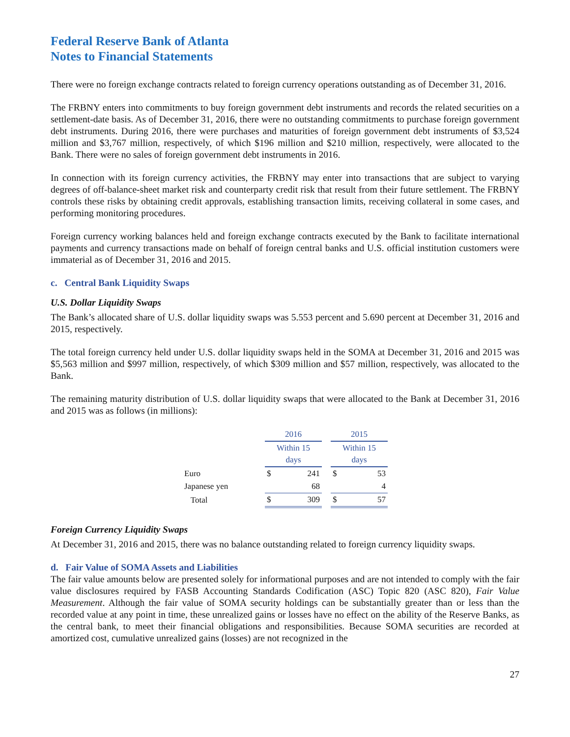Federal Reserve Bank of Atlanta
Notes to Financial Statements
There were no foreign exchange contracts related to foreign currency operations outstanding as of December 31, 2016.
The FRBNY enters into commitments to buy foreign government debt instruments and records the related securities on a settlement-date basis. As of December 31, 2016, there were no outstanding commitments to purchase foreign government debt instruments. During 2016, there were purchases and maturities of foreign government debt instruments of $3,524 million and $3,767 million, respectively, of which $196 million and $210 million, respectively, were allocated to the Bank. There were no sales of foreign government debt instruments in 2016.
In connection with its foreign currency activities, the FRBNY may enter into transactions that are subject to varying degrees of off-balance-sheet market risk and counterparty credit risk that result from their future settlement. The FRBNY controls these risks by obtaining credit approvals, establishing transaction limits, receiving collateral in some cases, and performing monitoring procedures.
Foreign currency working balances held and foreign exchange contracts executed by the Bank to facilitate international payments and currency transactions made on behalf of foreign central banks and U.S. official institution customers were immaterial as of December 31, 2016 and 2015.
c. Central Bank Liquidity Swaps
U.S. Dollar Liquidity Swaps
The Bank’s allocated share of U.S. dollar liquidity swaps was 5.553 percent and 5.690 percent at December 31, 2016 and 2015, respectively.
The total foreign currency held under U.S. dollar liquidity swaps held in the SOMA at December 31, 2016 and 2015 was $5,563 million and $997 million, respectively, of which $309 million and $57 million, respectively, was allocated to the Bank.
The remaining maturity distribution of U.S. dollar liquidity swaps that were allocated to the Bank at December 31, 2016 and 2015 was as follows (in millions):
| | 2016 | | | 2015 | |
| | Within 15 days | | | Within 15 days | |
| Euro | $ | 241 | | $ | 53 |
| Japanese yen | | 68 | | | 4 |
| Total | $ | 309 | | $ | 57 |
Foreign Currency Liquidity Swaps
At December 31, 2016 and 2015, there was no balance outstanding related to foreign currency liquidity swaps.
d. Fair Value of SOMA Assets and Liabilities
The fair value amounts below are presented solely for informational purposes and are not intended to comply with the fair value disclosures required by FASB Accounting Standards Codification (ASC) Topic 820 (ASC 820), Fair Value Measurement. Although the fair value of SOMA security holdings can be substantially greater than or less than the recorded value at any point in time, these unrealized gains or losses have no effect on the ability of the Reserve Banks, as the central bank, to meet their financial obligations and responsibilities. Because SOMA securities are recorded at amortized cost, cumulative unrealized gains (losses) are not recognized in the
27